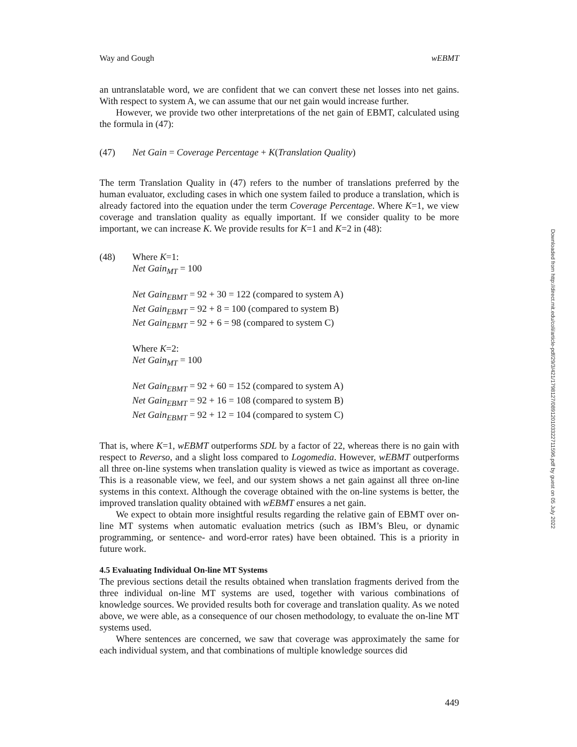Way and Gough wEBMT
an untranslatable word, we are confident that we can convert these net losses into net gains. With respect to system A, we can assume that our net gain would increase further.
However, we provide two other interpretations of the net gain of EBMT, calculated using the formula in (47):
(47) Net Gain = Coverage Percentage + K(Translation Quality)
The term Translation Quality in (47) refers to the number of translations preferred by the human evaluator, excluding cases in which one system failed to produce a translation, which is already factored into the equation under the term Coverage Percentage. Where K=1, we view coverage and translation quality as equally important. If we consider quality to be more important, we can increase K. We provide results for K=1 and K=2 in (48):
(48) Where K=1:
Net Gain<sub>MT</sub> = 100
Net Gain<sub>EBMT</sub> = 92 + 30 = 122 (compared to system A)
Net Gain<sub>EBMT</sub> = 92 + 8 = 100 (compared to system B)
Net Gain<sub>EBMT</sub> = 92 + 6 = 98 (compared to system C)
Where K=2:
Net Gain<sub>MT</sub> = 100
Net Gain<sub>EBMT</sub> = 92 + 60 = 152 (compared to system A)
Net Gain<sub>EBMT</sub> = 92 + 16 = 108 (compared to system B)
Net Gain<sub>EBMT</sub> = 92 + 12 = 104 (compared to system C)
That is, where K=1, wEBMT outperforms SDL by a factor of 22, whereas there is no gain with respect to Reverso, and a slight loss compared to Logomedia. However, wEBMT outperforms all three on-line systems when translation quality is viewed as twice as important as coverage. This is a reasonable view, we feel, and our system shows a net gain against all three on-line systems in this context. Although the coverage obtained with the on-line systems is better, the improved translation quality obtained with wEBMT ensures a net gain.
We expect to obtain more insightful results regarding the relative gain of EBMT over on-line MT systems when automatic evaluation metrics (such as IBM’s Bleu, or dynamic programming, or sentence- and word-error rates) have been obtained. This is a priority in future work.
4.5 Evaluating Individual On-line MT Systems
The previous sections detail the results obtained when translation fragments derived from the three individual on-line MT systems are used, together with various combinations of knowledge sources. We provided results both for coverage and translation quality. As we noted above, we were able, as a consequence of our chosen methodology, to evaluate the on-line MT systems used.
Where sentences are concerned, we saw that coverage was approximately the same for each individual system, and that combinations of multiple knowledge sources did
449
Downloaded from http://direct.mit.edu/coli/article-pdf/29/3/421/1798127/089120103322711596.pdf by guest on 05 July 2022